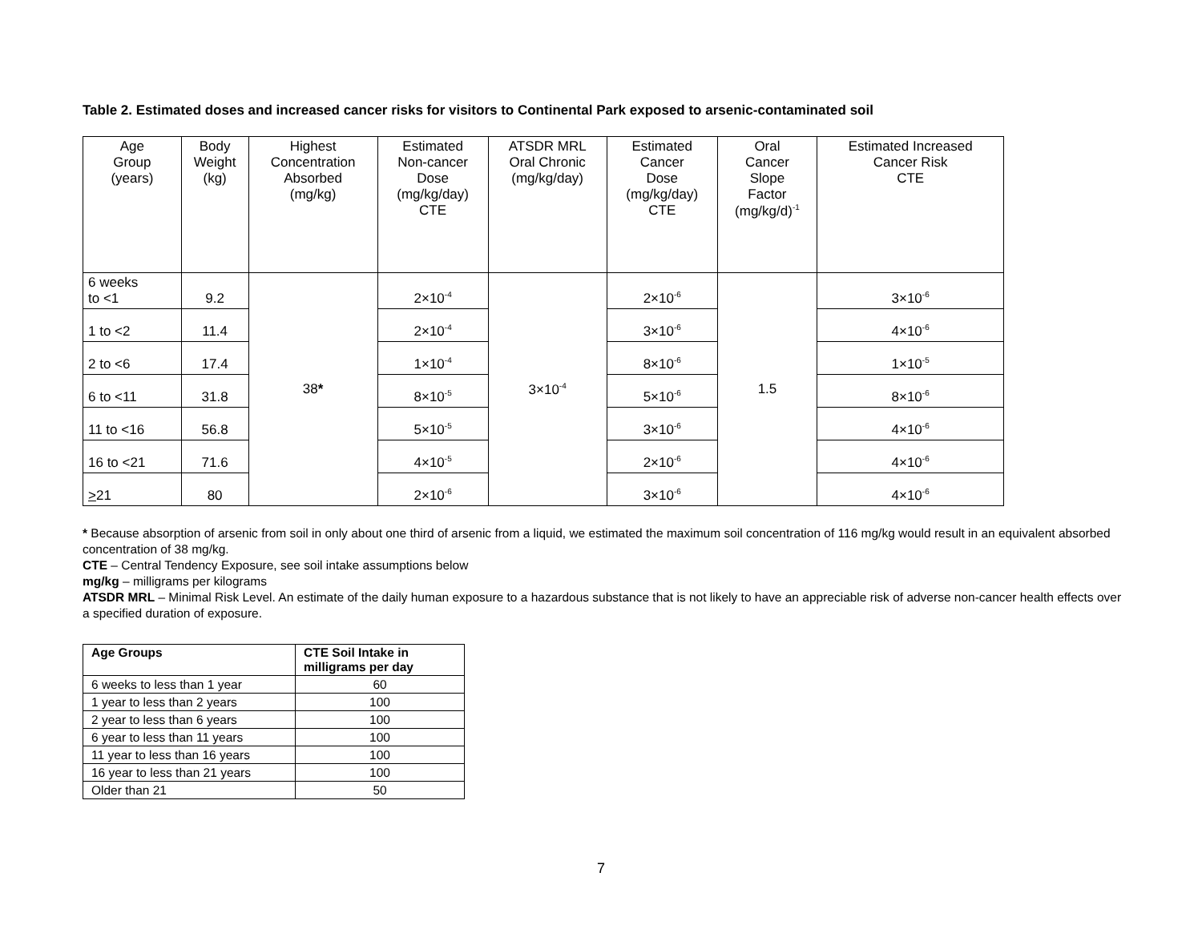Table 2. Estimated doses and increased cancer risks for visitors to Continental Park exposed to arsenic-contaminated soil
| Age Group (years) | Body Weight (kg) | Highest Concentration Absorbed (mg/kg) | Estimated Non-cancer Dose (mg/kg/day) CTE | ATSDR MRL Oral Chronic (mg/kg/day) | Estimated Cancer Dose (mg/kg/day) CTE | Oral Cancer Slope Factor (mg/kg/d)<sup>-1</sup> | Estimated Increased Cancer Risk CTE |
| --- | --- | --- | --- | --- | --- | --- | --- |
| 6 weeks to <1 | 9.2 | 38 * | 2×10<sup>-4</sup> | 3×10<sup>-4</sup> | 2×10<sup>-6</sup> | 1.5 | 3×10<sup>-6</sup> |
| 1 to <2 | 11.4 | | 2×10<sup>-4</sup> | | 3×10<sup>-6</sup> | | 4×10<sup>-6</sup> |
| 2 to <6 | 17.4 | | 1×10<sup>-4</sup> | | 8×10<sup>-6</sup> | | 1×10<sup>-5</sup> |
| 6 to <11 | 31.8 | | 8×10<sup>-5</sup> | | 5×10<sup>-6</sup> | | 8×10<sup>-6</sup> |
| 11 to <16 | 56.8 | | 5×10<sup>-5</sup> | | 3×10<sup>-6</sup> | | 4×10<sup>-6</sup> |
| 16 to <21 | 71.6 | | 4×10<sup>-5</sup> | | 2×10<sup>-6</sup> | | 4×10<sup>-6</sup> |
| > 21 | 80 | | 2×10<sup>-6</sup> | | 3×10<sup>-6</sup> | | 4×10<sup>-6</sup> |
* Because absorption of arsenic from soil in only about one third of arsenic from a liquid, we estimated the maximum soil concentration of 116 mg/kg would result in an equivalent absorbed concentration of 38 mg/kg.
CTE – Central Tendency Exposure, see soil intake assumptions below
mg/kg – milligrams per kilograms
ATSDR MRL – Minimal Risk Level. An estimate of the daily human exposure to a hazardous substance that is not likely to have an appreciable risk of adverse non-cancer health effects over a specified duration of exposure.
| Age Groups | CTE Soil Intake in milligrams per day |
| --- | --- |
| 6 weeks to less than 1 year | 60 |
| 1 year to less than 2 years | 100 |
| 2 year to less than 6 years | 100 |
| 6 year to less than 11 years | 100 |
| 11 year to less than 16 years | 100 |
| 16 year to less than 21 years | 100 |
| Older than 21 | 50 |
7